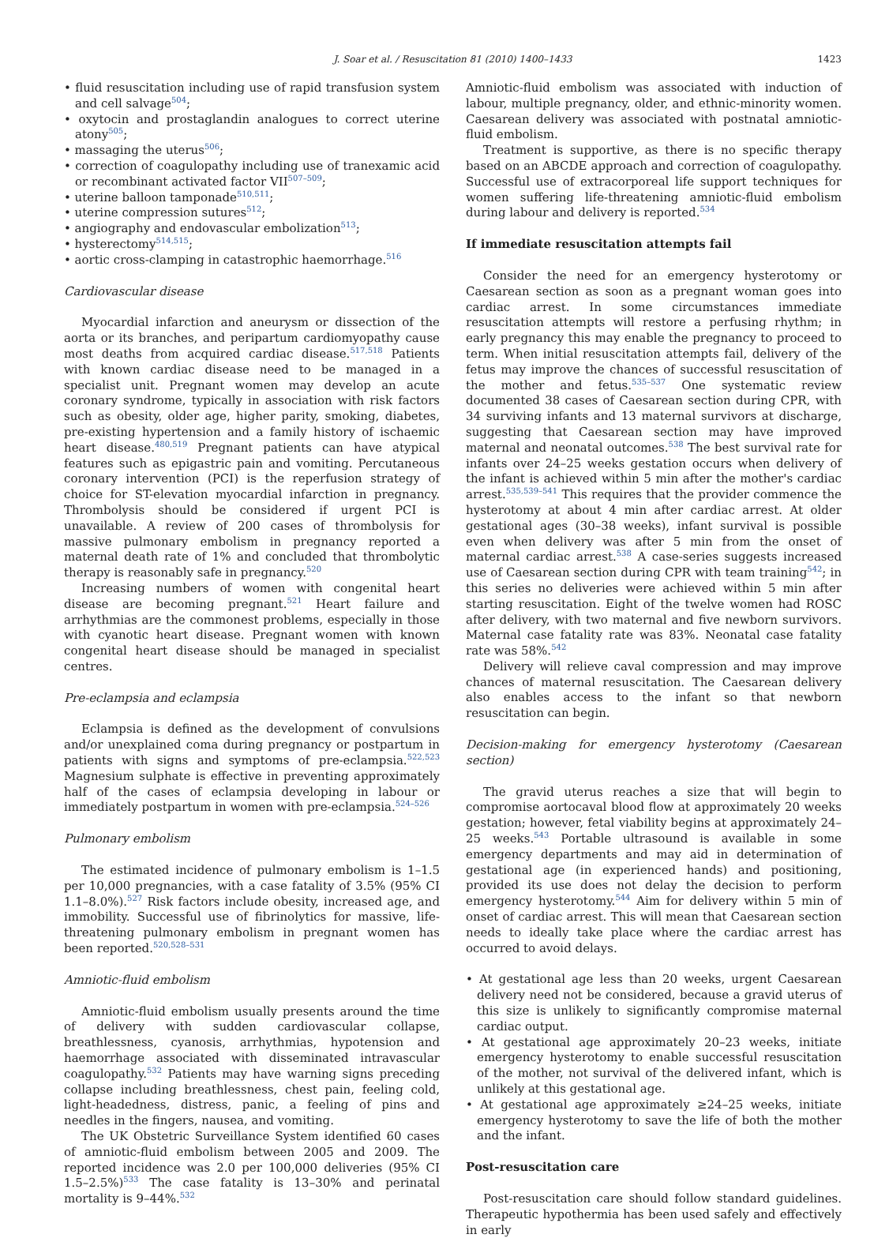J. Soar et al. / Resuscitation 81 (2010) 1400–1433 1423
• fluid resuscitation including use of rapid transfusion system and cell salvage<sup>504</sup>;
• oxytocin and prostaglandin analogues to correct uterine atony<sup>505</sup>;
• massaging the uterus<sup>506</sup>;
• correction of coagulopathy including use of tranexamic acid or recombinant activated factor VII<sup>507–509</sup>;
• uterine balloon tamponade<sup>510,511</sup>;
• uterine compression sutures<sup>512</sup>;
• angiography and endovascular embolization<sup>513</sup>;
• hysterectomy<sup>514,515</sup>;
• aortic cross-clamping in catastrophic haemorrhage.<sup>516</sup>
Cardiovascular disease
Myocardial infarction and aneurysm or dissection of the aorta or its branches, and peripartum cardiomyopathy cause most deaths from acquired cardiac disease.<sup>517,518</sup> Patients with known cardiac disease need to be managed in a specialist unit. Pregnant women may develop an acute coronary syndrome, typically in association with risk factors such as obesity, older age, higher parity, smoking, diabetes, pre-existing hypertension and a family history of ischaemic heart disease.<sup>480,519</sup> Pregnant patients can have atypical features such as epigastric pain and vomiting. Percutaneous coronary intervention (PCI) is the reperfusion strategy of choice for ST-elevation myocardial infarction in pregnancy. Thrombolysis should be considered if urgent PCI is unavailable. A review of 200 cases of thrombolysis for massive pulmonary embolism in pregnancy reported a maternal death rate of 1% and concluded that thrombolytic therapy is reasonably safe in pregnancy.<sup>520</sup>
Increasing numbers of women with congenital heart disease are becoming pregnant.<sup>521</sup> Heart failure and arrhythmias are the commonest problems, especially in those with cyanotic heart disease. Pregnant women with known congenital heart disease should be managed in specialist centres.
Pre-eclampsia and eclampsia
Eclampsia is defined as the development of convulsions and/or unexplained coma during pregnancy or postpartum in patients with signs and symptoms of pre-eclampsia.<sup>522,523</sup> Magnesium sulphate is effective in preventing approximately half of the cases of eclampsia developing in labour or immediately postpartum in women with pre-eclampsia.<sup>524–526</sup>
Pulmonary embolism
The estimated incidence of pulmonary embolism is 1–1.5 per 10,000 pregnancies, with a case fatality of 3.5% (95% CI 1.1–8.0%).<sup>527</sup> Risk factors include obesity, increased age, and immobility. Successful use of fibrinolytics for massive, life-threatening pulmonary embolism in pregnant women has been reported.<sup>520,528–531</sup>
Amniotic-fluid embolism
Amniotic-fluid embolism usually presents around the time of delivery with sudden cardiovascular collapse, breathlessness, cyanosis, arrhythmias, hypotension and haemorrhage associated with disseminated intravascular coagulopathy.<sup>532</sup> Patients may have warning signs preceding collapse including breathlessness, chest pain, feeling cold, light-headedness, distress, panic, a feeling of pins and needles in the fingers, nausea, and vomiting.
The UK Obstetric Surveillance System identified 60 cases of amniotic-fluid embolism between 2005 and 2009. The reported incidence was 2.0 per 100,000 deliveries (95% CI 1.5–2.5%)<sup>533</sup> The case fatality is 13–30% and perinatal mortality is 9–44%.<sup>532</sup>
Amniotic-fluid embolism was associated with induction of labour, multiple pregnancy, older, and ethnic-minority women. Caesarean delivery was associated with postnatal amniotic-fluid embolism.
Treatment is supportive, as there is no specific therapy based on an ABCDE approach and correction of coagulopathy. Successful use of extracorporeal life support techniques for women suffering life-threatening amniotic-fluid embolism during labour and delivery is reported.<sup>534</sup>
If immediate resuscitation attempts fail
Consider the need for an emergency hysterotomy or Caesarean section as soon as a pregnant woman goes into cardiac arrest. In some circumstances immediate resuscitation attempts will restore a perfusing rhythm; in early pregnancy this may enable the pregnancy to proceed to term. When initial resuscitation attempts fail, delivery of the fetus may improve the chances of successful resuscitation of the mother and fetus.<sup>535–537</sup> One systematic review documented 38 cases of Caesarean section during CPR, with 34 surviving infants and 13 maternal survivors at discharge, suggesting that Caesarean section may have improved maternal and neonatal outcomes.<sup>538</sup> The best survival rate for infants over 24–25 weeks gestation occurs when delivery of the infant is achieved within 5 min after the mother's cardiac arrest.<sup>535,539–541</sup> This requires that the provider commence the hysterotomy at about 4 min after cardiac arrest. At older gestational ages (30–38 weeks), infant survival is possible even when delivery was after 5 min from the onset of maternal cardiac arrest.<sup>538</sup> A case-series suggests increased use of Caesarean section during CPR with team training<sup>542</sup>; in this series no deliveries were achieved within 5 min after starting resuscitation. Eight of the twelve women had ROSC after delivery, with two maternal and five newborn survivors. Maternal case fatality rate was 83%. Neonatal case fatality rate was 58%.<sup>542</sup>
Delivery will relieve caval compression and may improve chances of maternal resuscitation. The Caesarean delivery also enables access to the infant so that newborn resuscitation can begin.
Decision-making for emergency hysterotomy (Caesarean section)
The gravid uterus reaches a size that will begin to compromise aortocaval blood flow at approximately 20 weeks gestation; however, fetal viability begins at approximately 24–25 weeks.<sup>543</sup> Portable ultrasound is available in some emergency departments and may aid in determination of gestational age (in experienced hands) and positioning, provided its use does not delay the decision to perform emergency hysterotomy.<sup>544</sup> Aim for delivery within 5 min of onset of cardiac arrest. This will mean that Caesarean section needs to ideally take place where the cardiac arrest has occurred to avoid delays.
• At gestational age less than 20 weeks, urgent Caesarean delivery need not be considered, because a gravid uterus of this size is unlikely to significantly compromise maternal cardiac output.
• At gestational age approximately 20–23 weeks, initiate emergency hysterotomy to enable successful resuscitation of the mother, not survival of the delivered infant, which is unlikely at this gestational age.
• At gestational age approximately ≥24–25 weeks, initiate emergency hysterotomy to save the life of both the mother and the infant.
Post-resuscitation care
Post-resuscitation care should follow standard guidelines. Therapeutic hypothermia has been used safely and effectively in early